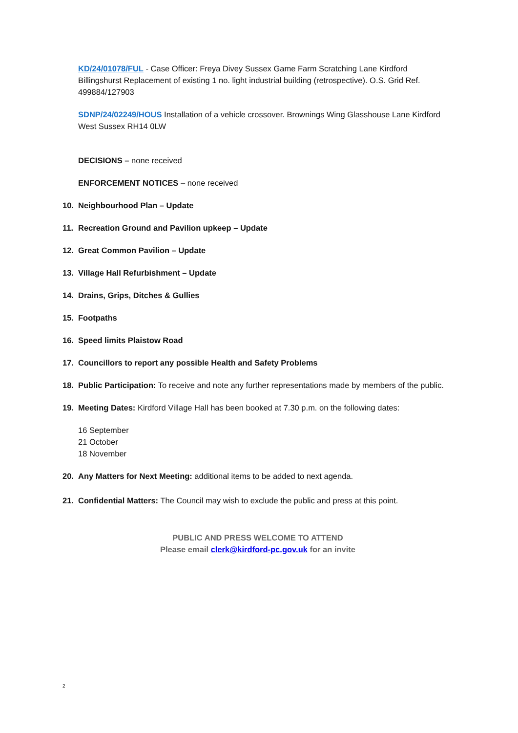KD/24/01078/FUL - Case Officer: Freya Divey Sussex Game Farm Scratching Lane Kirdford Billingshurst Replacement of existing 1 no. light industrial building (retrospective). O.S. Grid Ref. 499884/127903
SDNP/24/02249/HOUS Installation of a vehicle crossover. Brownings Wing Glasshouse Lane Kirdford West Sussex RH14 0LW
DECISIONS – none received
ENFORCEMENT NOTICES – none received
10. Neighbourhood Plan – Update
11. Recreation Ground and Pavilion upkeep – Update
12. Great Common Pavilion – Update
13. Village Hall Refurbishment – Update
14. Drains, Grips, Ditches & Gullies
15. Footpaths
16. Speed limits Plaistow Road
17. Councillors to report any possible Health and Safety Problems
18. Public Participation: To receive and note any further representations made by members of the public.
19. Meeting Dates: Kirdford Village Hall has been booked at 7.30 p.m. on the following dates:
16 September
21 October
18 November
20. Any Matters for Next Meeting: additional items to be added to next agenda.
21. Confidential Matters: The Council may wish to exclude the public and press at this point.
PUBLIC AND PRESS WELCOME TO ATTEND
Please email clerk@kirdford-pc.gov.uk for an invite
2